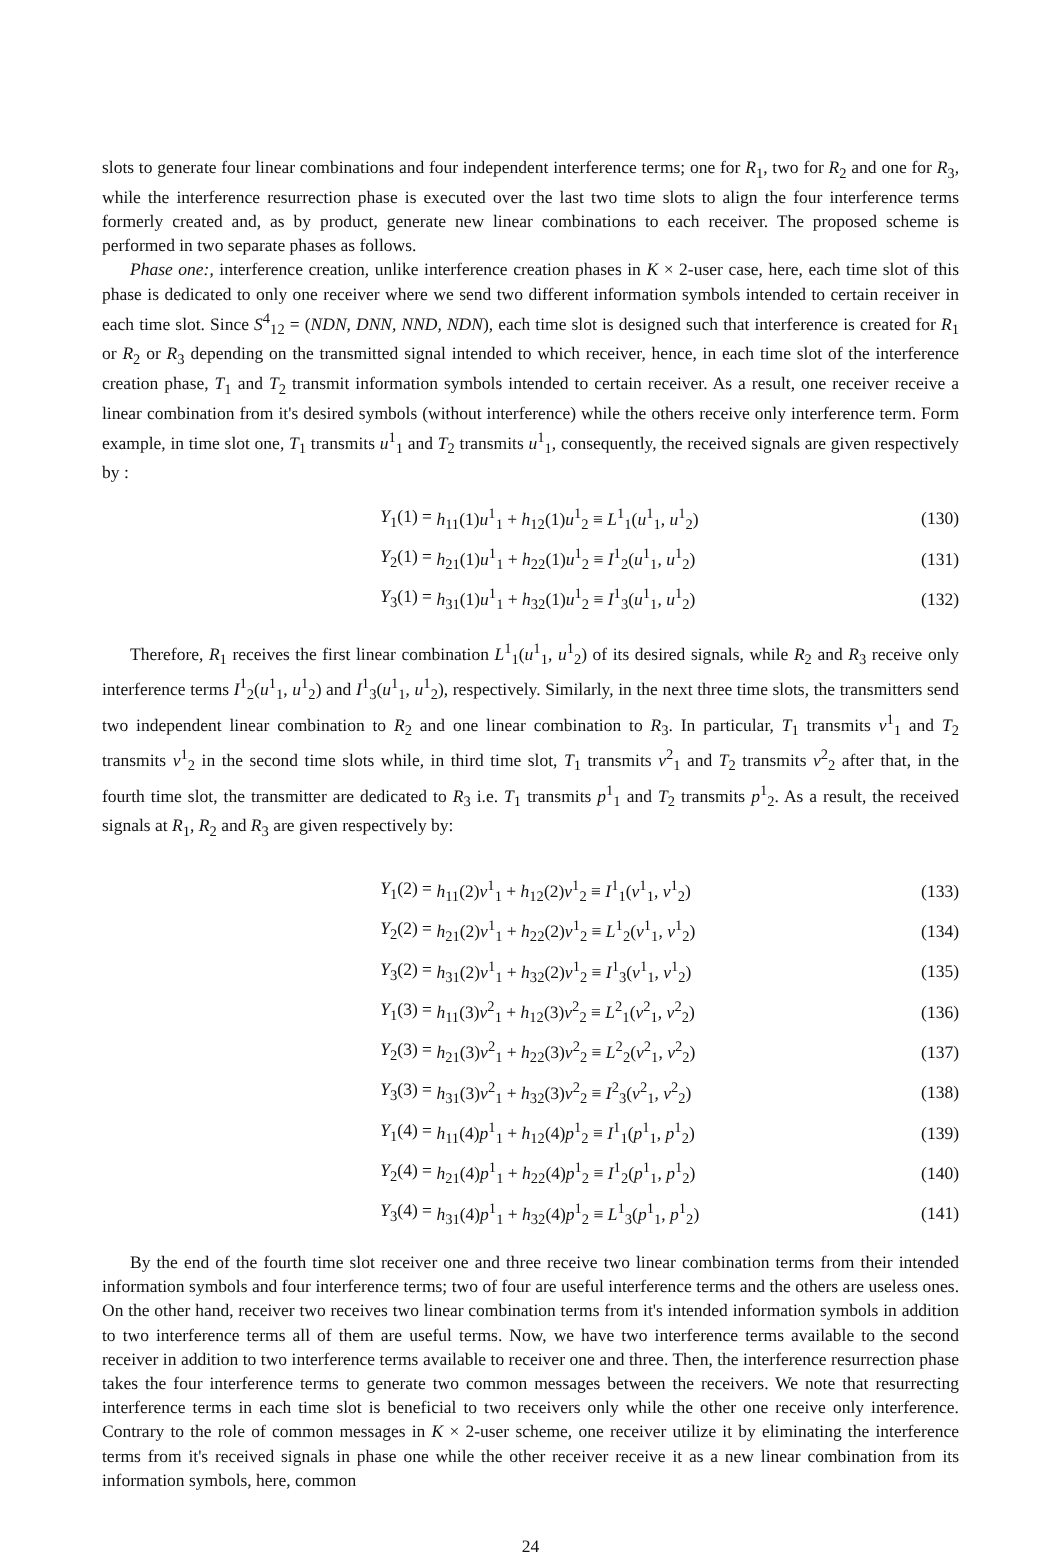slots to generate four linear combinations and four independent interference terms; one for R<sub>1</sub>, two for R<sub>2</sub> and one for R<sub>3</sub>, while the interference resurrection phase is executed over the last two time slots to align the four interference terms formerly created and, as by product, generate new linear combinations to each receiver. The proposed scheme is performed in two separate phases as follows.
Phase one:, interference creation, unlike interference creation phases in K × 2-user case, here, each time slot of this phase is dedicated to only one receiver where we send two different information symbols intended to certain receiver in each time slot. Since S<sup>4</sup><sub>12</sub> = (NDN, DNN, NND, NDN), each time slot is designed such that interference is created for R<sub>1</sub> or R<sub>2</sub> or R<sub>3</sub> depending on the transmitted signal intended to which receiver, hence, in each time slot of the interference creation phase, T<sub>1</sub> and T<sub>2</sub> transmit information symbols intended to certain receiver. As a result, one receiver receive a linear combination from it's desired symbols (without interference) while the others receive only interference term. Form example, in time slot one, T<sub>1</sub> transmits u<sup>1</sup><sub>1</sub> and T<sub>2</sub> transmits u<sup>1</sup><sub>1</sub>, consequently, the received signals are given respectively by :
| Y<sub>1</sub>(1) = | h<sub>11</sub>(1) u<sup>1</sup><sub>1</sub> + h<sub>12</sub>(1) u<sup>1</sup><sub>2</sub> ≡ L<sup>1</sup><sub>1</sub>( u<sup>1</sup><sub>1</sub>, u<sup>1</sup><sub>2</sub>) | (130) |
| Y<sub>2</sub>(1) = | h<sub>21</sub>(1) u<sup>1</sup><sub>1</sub> + h<sub>22</sub>(1) u<sup>1</sup><sub>2</sub> ≡ I<sup>1</sup><sub>2</sub>( u<sup>1</sup><sub>1</sub>, u<sup>1</sup><sub>2</sub>) | (131) |
| Y<sub>3</sub>(1) = | h<sub>31</sub>(1) u<sup>1</sup><sub>1</sub> + h<sub>32</sub>(1) u<sup>1</sup><sub>2</sub> ≡ I<sup>1</sup><sub>3</sub>( u<sup>1</sup><sub>1</sub>, u<sup>1</sup><sub>2</sub>) | (132) |
Therefore, R<sub>1</sub> receives the first linear combination L<sup>1</sup><sub>1</sub>(u<sup>1</sup><sub>1</sub>, u<sup>1</sup><sub>2</sub>) of its desired signals, while R<sub>2</sub> and R<sub>3</sub> receive only interference terms I<sup>1</sup><sub>2</sub>(u<sup>1</sup><sub>1</sub>, u<sup>1</sup><sub>2</sub>) and I<sup>1</sup><sub>3</sub>(u<sup>1</sup><sub>1</sub>, u<sup>1</sup><sub>2</sub>), respectively. Similarly, in the next three time slots, the transmitters send two independent linear combination to R<sub>2</sub> and one linear combination to R<sub>3</sub>. In particular, T<sub>1</sub> transmits v<sup>1</sup><sub>1</sub> and T<sub>2</sub> transmits v<sup>1</sup><sub>2</sub> in the second time slots while, in third time slot, T<sub>1</sub> transmits v<sup>2</sup><sub>1</sub> and T<sub>2</sub> transmits v<sup>2</sup><sub>2</sub> after that, in the fourth time slot, the transmitter are dedicated to R<sub>3</sub> i.e. T<sub>1</sub> transmits p<sup>1</sup><sub>1</sub> and T<sub>2</sub> transmits p<sup>1</sup><sub>2</sub>. As a result, the received signals at R<sub>1</sub>, R<sub>2</sub> and R<sub>3</sub> are given respectively by:
| Y<sub>1</sub>(2) = | h<sub>11</sub>(2) v<sup>1</sup><sub>1</sub> + h<sub>12</sub>(2) v<sup>1</sup><sub>2</sub> ≡ I<sup>1</sup><sub>1</sub>( v<sup>1</sup><sub>1</sub>, v<sup>1</sup><sub>2</sub>) | (133) |
| Y<sub>2</sub>(2) = | h<sub>21</sub>(2) v<sup>1</sup><sub>1</sub> + h<sub>22</sub>(2) v<sup>1</sup><sub>2</sub> ≡ L<sup>1</sup><sub>2</sub>( v<sup>1</sup><sub>1</sub>, v<sup>1</sup><sub>2</sub>) | (134) |
| Y<sub>3</sub>(2) = | h<sub>31</sub>(2) v<sup>1</sup><sub>1</sub> + h<sub>32</sub>(2) v<sup>1</sup><sub>2</sub> ≡ I<sup>1</sup><sub>3</sub>( v<sup>1</sup><sub>1</sub>, v<sup>1</sup><sub>2</sub>) | (135) |
| Y<sub>1</sub>(3) = | h<sub>11</sub>(3) v<sup>2</sup><sub>1</sub> + h<sub>12</sub>(3) v<sup>2</sup><sub>2</sub> ≡ L<sup>2</sup><sub>1</sub>( v<sup>2</sup><sub>1</sub>, v<sup>2</sup><sub>2</sub>) | (136) |
| Y<sub>2</sub>(3) = | h<sub>21</sub>(3) v<sup>2</sup><sub>1</sub> + h<sub>22</sub>(3) v<sup>2</sup><sub>2</sub> ≡ L<sup>2</sup><sub>2</sub>( v<sup>2</sup><sub>1</sub>, v<sup>2</sup><sub>2</sub>) | (137) |
| Y<sub>3</sub>(3) = | h<sub>31</sub>(3) v<sup>2</sup><sub>1</sub> + h<sub>32</sub>(3) v<sup>2</sup><sub>2</sub> ≡ I<sup>2</sup><sub>3</sub>( v<sup>2</sup><sub>1</sub>, v<sup>2</sup><sub>2</sub>) | (138) |
| Y<sub>1</sub>(4) = | h<sub>11</sub>(4) p<sup>1</sup><sub>1</sub> + h<sub>12</sub>(4) p<sup>1</sup><sub>2</sub> ≡ I<sup>1</sup><sub>1</sub>( p<sup>1</sup><sub>1</sub>, p<sup>1</sup><sub>2</sub>) | (139) |
| Y<sub>2</sub>(4) = | h<sub>21</sub>(4) p<sup>1</sup><sub>1</sub> + h<sub>22</sub>(4) p<sup>1</sup><sub>2</sub> ≡ I<sup>1</sup><sub>2</sub>( p<sup>1</sup><sub>1</sub>, p<sup>1</sup><sub>2</sub>) | (140) |
| Y<sub>3</sub>(4) = | h<sub>31</sub>(4) p<sup>1</sup><sub>1</sub> + h<sub>32</sub>(4) p<sup>1</sup><sub>2</sub> ≡ L<sup>1</sup><sub>3</sub>( p<sup>1</sup><sub>1</sub>, p<sup>1</sup><sub>2</sub>) | (141) |
By the end of the fourth time slot receiver one and three receive two linear combination terms from their intended information symbols and four interference terms; two of four are useful interference terms and the others are useless ones. On the other hand, receiver two receives two linear combination terms from it's intended information symbols in addition to two interference terms all of them are useful terms. Now, we have two interference terms available to the second receiver in addition to two interference terms available to receiver one and three. Then, the interference resurrection phase takes the four interference terms to generate two common messages between the receivers. We note that resurrecting interference terms in each time slot is beneficial to two receivers only while the other one receive only interference. Contrary to the role of common messages in K × 2-user scheme, one receiver utilize it by eliminating the interference terms from it's received signals in phase one while the other receiver receive it as a new linear combination from its information symbols, here, common
24